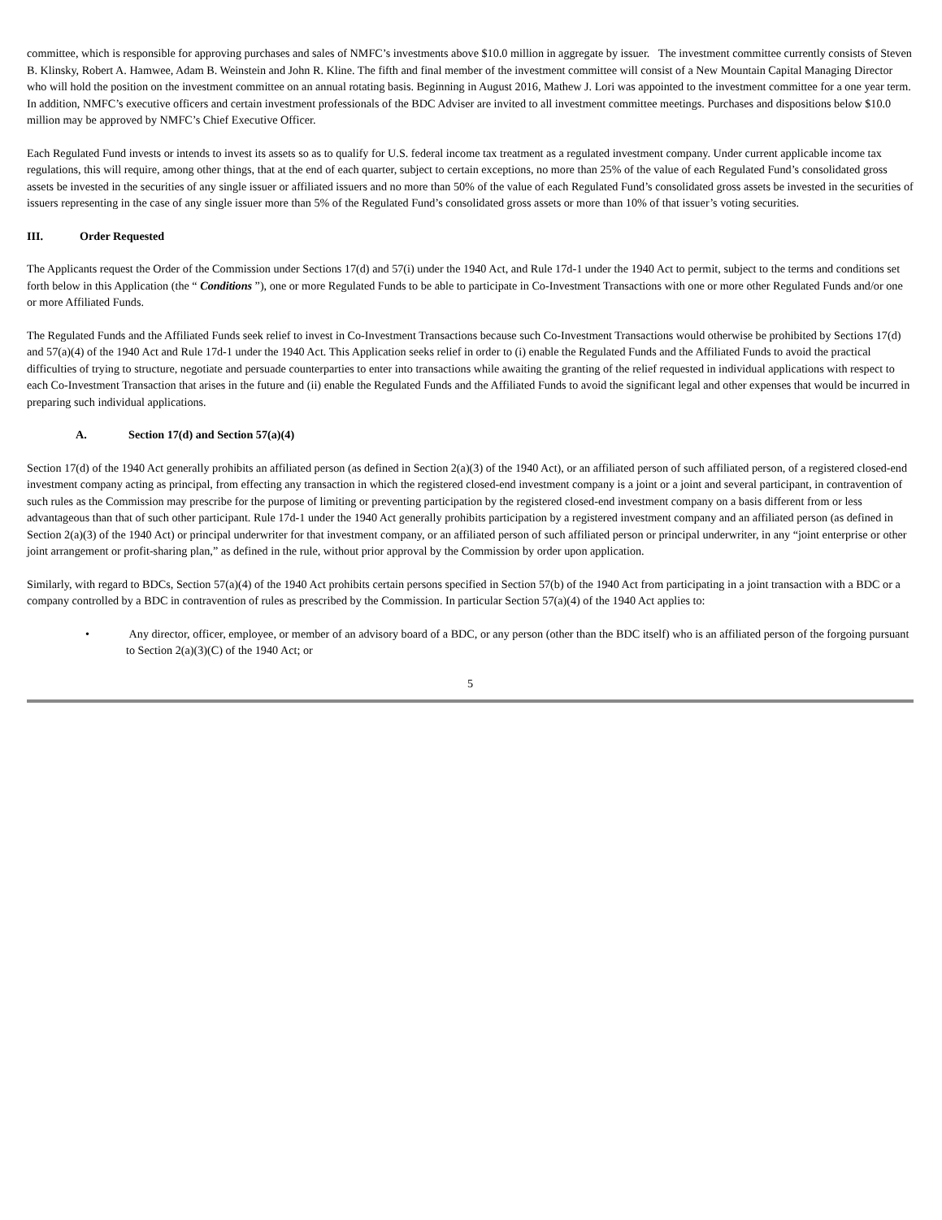committee, which is responsible for approving purchases and sales of NMFC’s investments above $10.0 million in aggregate by issuer. The investment committee currently consists of Steven B. Klinsky, Robert A. Hamwee, Adam B. Weinstein and John R. Kline. The fifth and final member of the investment committee will consist of a New Mountain Capital Managing Director who will hold the position on the investment committee on an annual rotating basis. Beginning in August 2016, Mathew J. Lori was appointed to the investment committee for a one year term. In addition, NMFC’s executive officers and certain investment professionals of the BDC Adviser are invited to all investment committee meetings. Purchases and dispositions below $10.0 million may be approved by NMFC’s Chief Executive Officer.
Each Regulated Fund invests or intends to invest its assets so as to qualify for U.S. federal income tax treatment as a regulated investment company. Under current applicable income tax regulations, this will require, among other things, that at the end of each quarter, subject to certain exceptions, no more than 25% of the value of each Regulated Fund’s consolidated gross assets be invested in the securities of any single issuer or affiliated issuers and no more than 50% of the value of each Regulated Fund’s consolidated gross assets be invested in the securities of issuers representing in the case of any single issuer more than 5% of the Regulated Fund’s consolidated gross assets or more than 10% of that issuer’s voting securities.
III. Order Requested
The Applicants request the Order of the Commission under Sections 17(d) and 57(i) under the 1940 Act, and Rule 17d-1 under the 1940 Act to permit, subject to the terms and conditions set forth below in this Application (the “ Conditions ”), one or more Regulated Funds to be able to participate in Co-Investment Transactions with one or more other Regulated Funds and/or one or more Affiliated Funds.
The Regulated Funds and the Affiliated Funds seek relief to invest in Co-Investment Transactions because such Co-Investment Transactions would otherwise be prohibited by Sections 17(d) and 57(a)(4) of the 1940 Act and Rule 17d-1 under the 1940 Act. This Application seeks relief in order to (i) enable the Regulated Funds and the Affiliated Funds to avoid the practical difficulties of trying to structure, negotiate and persuade counterparties to enter into transactions while awaiting the granting of the relief requested in individual applications with respect to each Co-Investment Transaction that arises in the future and (ii) enable the Regulated Funds and the Affiliated Funds to avoid the significant legal and other expenses that would be incurred in preparing such individual applications.
A. Section 17(d) and Section 57(a)(4)
Section 17(d) of the 1940 Act generally prohibits an affiliated person (as defined in Section 2(a)(3) of the 1940 Act), or an affiliated person of such affiliated person, of a registered closed-end investment company acting as principal, from effecting any transaction in which the registered closed-end investment company is a joint or a joint and several participant, in contravention of such rules as the Commission may prescribe for the purpose of limiting or preventing participation by the registered closed-end investment company on a basis different from or less advantageous than that of such other participant. Rule 17d-1 under the 1940 Act generally prohibits participation by a registered investment company and an affiliated person (as defined in Section 2(a)(3) of the 1940 Act) or principal underwriter for that investment company, or an affiliated person of such affiliated person or principal underwriter, in any “joint enterprise or other joint arrangement or profit-sharing plan,” as defined in the rule, without prior approval by the Commission by order upon application.
Similarly, with regard to BDCs, Section 57(a)(4) of the 1940 Act prohibits certain persons specified in Section 57(b) of the 1940 Act from participating in a joint transaction with a BDC or a company controlled by a BDC in contravention of rules as prescribed by the Commission. In particular Section 57(a)(4) of the 1940 Act applies to:
• Any director, officer, employee, or member of an advisory board of a BDC, or any person (other than the BDC itself) who is an affiliated person of the forgoing pursuant to Section 2(a)(3)(C) of the 1940 Act; or
5